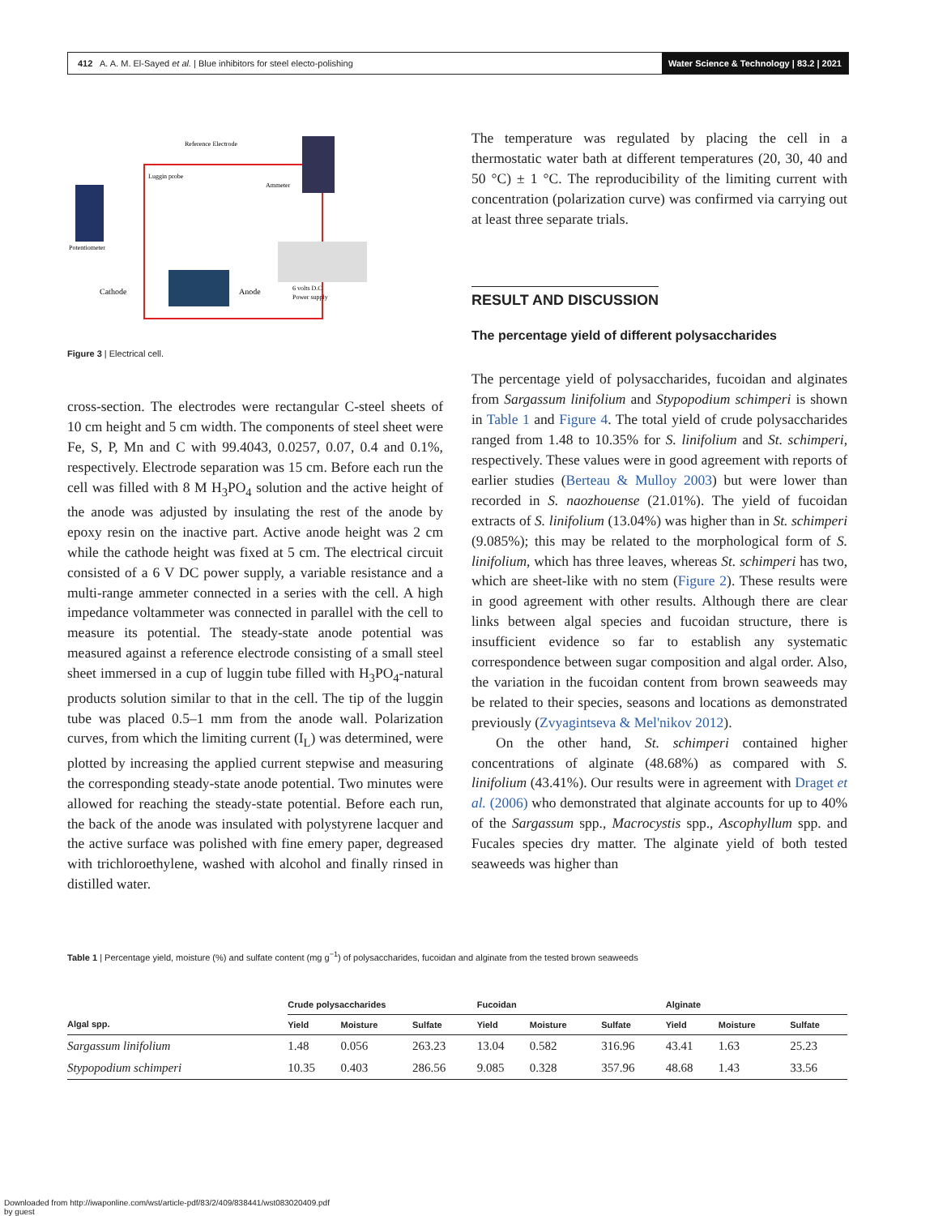412 A. A. M. El-Sayed et al. | Blue inhibitors for steel electo-polishing
Water Science & Technology | 83.2 | 2021
Reference Electrode
Luggin probe
Ammeter
Potentiometer
Cathode
Anode
6 volts D.C
Power supply
Figure 3 | Electrical cell.
cross-section. The electrodes were rectangular C-steel sheets of 10 cm height and 5 cm width. The components of steel sheet were Fe, S, P, Mn and C with 99.4043, 0.0257, 0.07, 0.4 and 0.1%, respectively. Electrode separation was 15 cm. Before each run the cell was filled with 8 M H<sub>3</sub>PO<sub>4</sub> solution and the active height of the anode was adjusted by insulating the rest of the anode by epoxy resin on the inactive part. Active anode height was 2 cm while the cathode height was fixed at 5 cm. The electrical circuit consisted of a 6 V DC power supply, a variable resistance and a multi-range ammeter connected in a series with the cell. A high impedance voltammeter was connected in parallel with the cell to measure its potential. The steady-state anode potential was measured against a reference electrode consisting of a small steel sheet immersed in a cup of luggin tube filled with H<sub>3</sub>PO<sub>4</sub>-natural products solution similar to that in the cell. The tip of the luggin tube was placed 0.5–1 mm from the anode wall. Polarization curves, from which the limiting current (I<sub>L</sub>) was determined, were plotted by increasing the applied current stepwise and measuring the corresponding steady-state anode potential. Two minutes were allowed for reaching the steady-state potential. Before each run, the back of the anode was insulated with polystyrene lacquer and the active surface was polished with fine emery paper, degreased with trichloroethylene, washed with alcohol and finally rinsed in distilled water.
The temperature was regulated by placing the cell in a thermostatic water bath at different temperatures (20, 30, 40 and 50 °C) ± 1 °C. The reproducibility of the limiting current with concentration (polarization curve) was confirmed via carrying out at least three separate trials.
RESULT AND DISCUSSION
The percentage yield of different polysaccharides
The percentage yield of polysaccharides, fucoidan and alginates from Sargassum linifolium and Stypopodium schimperi is shown in Table 1 and Figure 4. The total yield of crude polysaccharides ranged from 1.48 to 10.35% for S. linifolium and St. schimperi, respectively. These values were in good agreement with reports of earlier studies (Berteau & Mulloy 2003) but were lower than recorded in S. naozhouense (21.01%). The yield of fucoidan extracts of S. linifolium (13.04%) was higher than in St. schimperi (9.085%); this may be related to the morphological form of S. linifolium, which has three leaves, whereas St. schimperi has two, which are sheet-like with no stem (Figure 2). These results were in good agreement with other results. Although there are clear links between algal species and fucoidan structure, there is insufficient evidence so far to establish any systematic correspondence between sugar composition and algal order. Also, the variation in the fucoidan content from brown seaweeds may be related to their species, seasons and locations as demonstrated previously (Zvyagintseva & Mel'nikov 2012).
On the other hand, St. schimperi contained higher concentrations of alginate (48.68%) as compared with S. linifolium (43.41%). Our results were in agreement with Draget et al. (2006) who demonstrated that alginate accounts for up to 40% of the Sargassum spp., Macrocystis spp., Ascophyllum spp. and Fucales species dry matter. The alginate yield of both tested seaweeds was higher than
Table 1 | Percentage yield, moisture (%) and sulfate content (mg g<sup>−1</sup>) of polysaccharides, fucoidan and alginate from the tested brown seaweeds
| | Crude polysaccharides | | | Fucoidan | | | Alginate | | |
| --- | --- | --- | --- | --- | --- | --- | --- | --- | --- |
| Algal spp. | Yield | Moisture | Sulfate | Yield | Moisture | Sulfate | Yield | Moisture | Sulfate |
| Sargassum linifolium | 1.48 | 0.056 | 263.23 | 13.04 | 0.582 | 316.96 | 43.41 | 1.63 | 25.23 |
| Stypopodium schimperi | 10.35 | 0.403 | 286.56 | 9.085 | 0.328 | 357.96 | 48.68 | 1.43 | 33.56 |
Downloaded from http://iwaponline.com/wst/article-pdf/83/2/409/838441/wst083020409.pdf
by guest